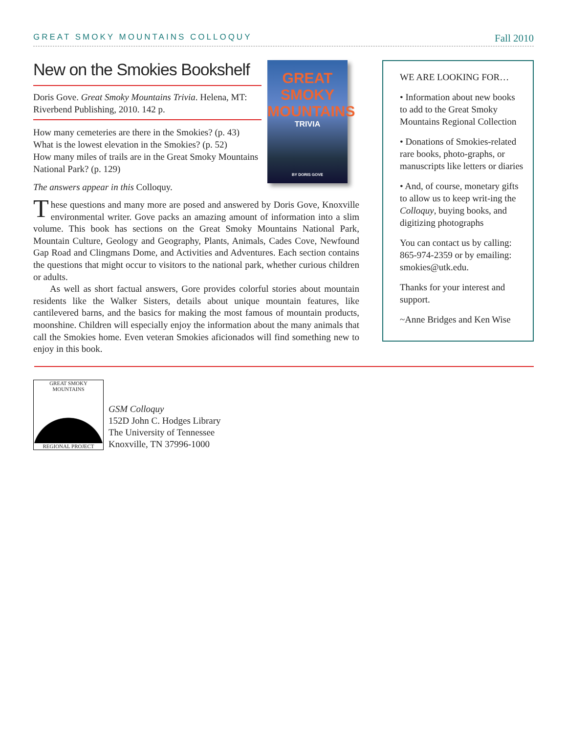GREAT SMOKY MOUNTAINS COLLOQUY Fall 2010
New on the Smokies Bookshelf
Doris Gove. Great Smoky Mountains Trivia. Helena, MT: Riverbend Publishing, 2010. 142 p.
How many cemeteries are there in the Smokies? (p. 43)
What is the lowest elevation in the Smokies? (p. 52)
How many miles of trails are in the Great Smoky Mountains National Park? (p. 129)
The answers appear in this Colloquy.
GREAT SMOKY MOUNTAINS
TRIVIA
BY DORIS GOVE
These questions and many more are posed and answered by Doris Gove, Knoxville environmental writer. Gove packs an amazing amount of information into a slim volume. This book has sections on the Great Smoky Mountains National Park, Mountain Culture, Geology and Geography, Plants, Animals, Cades Cove, Newfound Gap Road and Clingmans Dome, and Activities and Adventures. Each section contains the questions that might occur to visitors to the national park, whether curious children or adults.
As well as short factual answers, Gore provides colorful stories about mountain residents like the Walker Sisters, details about unique mountain features, like cantilevered barns, and the basics for making the most famous of mountain products, moonshine. Children will especially enjoy the information about the many animals that call the Smokies home. Even veteran Smokies aficionados will find something new to enjoy in this book.
WE ARE LOOKING FOR…
• Information about new books to add to the Great Smoky Mountains Regional Collection
• Donations of Smokies-related rare books, photo-graphs, or manuscripts like letters or diaries
• And, of course, monetary gifts to allow us to keep writ-ing the Colloquy, buying books, and digitizing photographs
You can contact us by calling: 865-974-2359 or by emailing: smokies@utk.edu.
Thanks for your interest and support.
~Anne Bridges and Ken Wise
GREAT SMOKY MOUNTAINS
REGIONAL PROJECT
GSM Colloquy
152D John C. Hodges Library
The University of Tennessee
Knoxville, TN 37996-1000